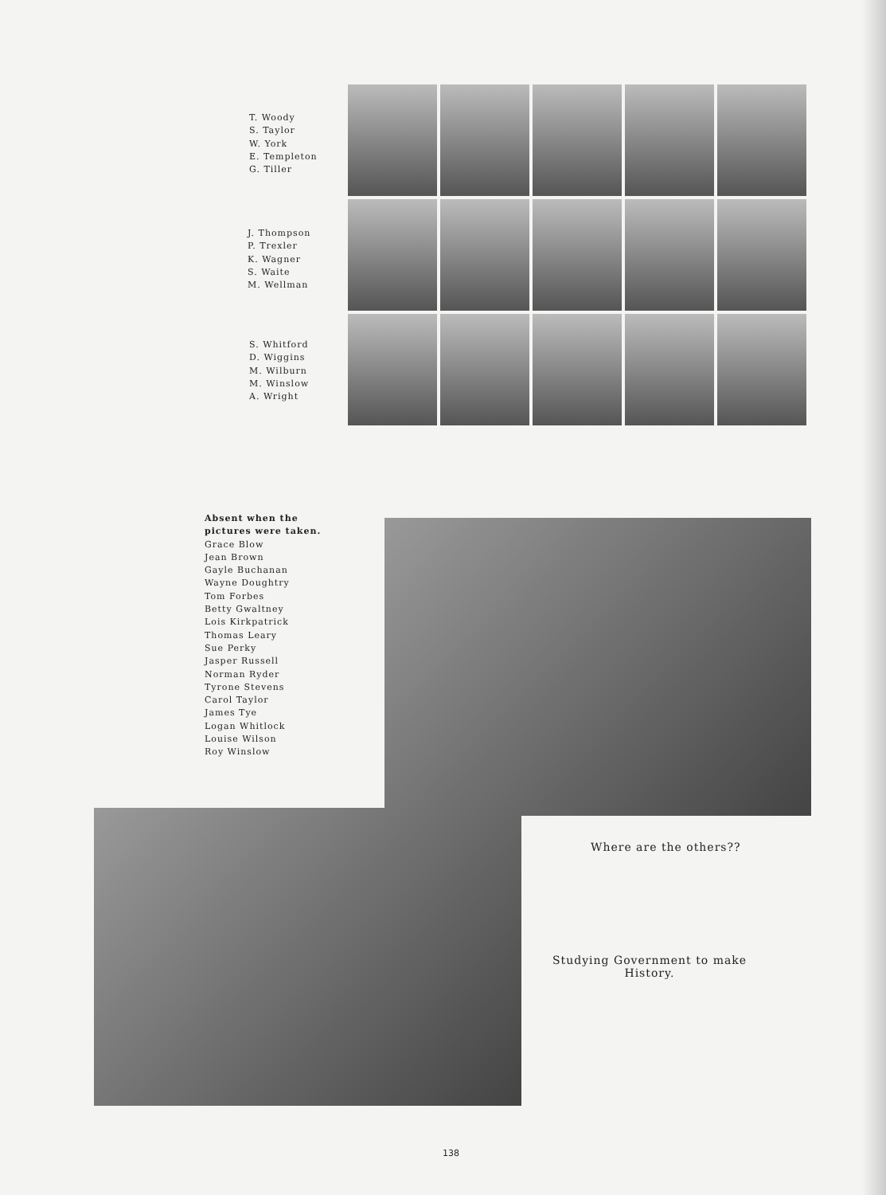T. Woody
S. Taylor
W. York
E. Templeton
G. Tiller
J. Thompson
P. Trexler
K. Wagner
S. Waite
M. Wellman
S. Whitford
D. Wiggins
M. Wilburn
M. Winslow
A. Wright
Absent when the
pictures were taken.
Grace Blow
Jean Brown
Gayle Buchanan
Wayne Doughtry
Tom Forbes
Betty Gwaltney
Lois Kirkpatrick
Thomas Leary
Sue Perky
Jasper Russell
Norman Ryder
Tyrone Stevens
Carol Taylor
James Tye
Logan Whitlock
Louise Wilson
Roy Winslow
Where are the others??
Studying Government to make History.
138